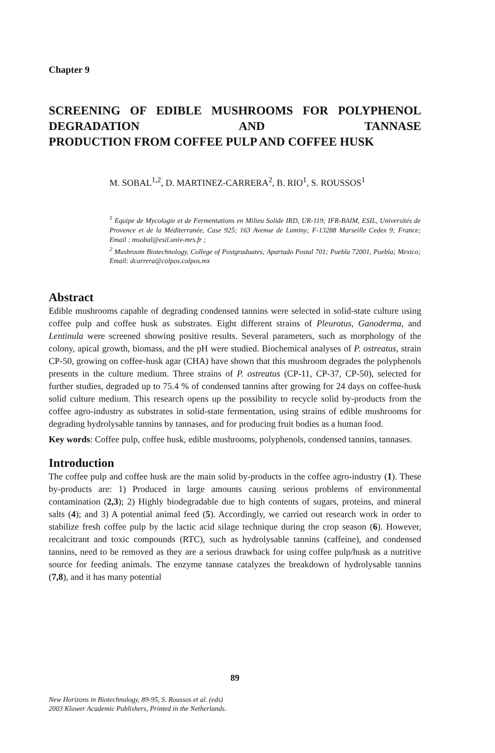Chapter 9
SCREENING OF EDIBLE MUSHROOMS FOR POLYPHENOL DEGRADATION AND TANNASE
PRODUCTION FROM COFFEE PULP AND COFFEE HUSK
M. SOBAL<sup>1,2</sup>, D. MARTINEZ-CARRERA<sup>2</sup>, B. RIO<sup>1</sup>, S. ROUSSOS<sup>1</sup>
<sup>1</sup> Equipe de Mycologie et de Fermentations en Milieu Solide IRD, UR-119; IFR-BAIM, ESIL, Universités de Provence et de la Méditerranée, Case 925; 163 Avenue de Luminy; F-13288 Marseille Cedex 9; France; Email : msobal@esil.univ-mrs.fr ;
<sup>2</sup> Mushroom Biotechnology, College of Postgraduates; Apartado Postal 701; Puebla 72001, Puebla; Mexico; Email: dcarrera@colpos.colpos.mx
Abstract
Edible mushrooms capable of degrading condensed tannins were selected in solid-state culture using coffee pulp and coffee husk as substrates. Eight different strains of Pleurotus, Ganoderma, and Lentinula were screened showing positive results. Several parameters, such as morphology of the colony, apical growth, biomass, and the pH were studied. Biochemical analyses of P. ostreatus, strain CP-50, growing on coffee-husk agar (CHA) have shown that this mushroom degrades the polyphenols presents in the culture medium. Three strains of P. ostreatus (CP-11, CP-37, CP-50), selected for further studies, degraded up to 75.4 % of condensed tannins after growing for 24 days on coffee-husk solid culture medium. This research opens up the possibility to recycle solid by-products from the coffee agro-industry as substrates in solid-state fermentation, using strains of edible mushrooms for degrading hydrolysable tannins by tannases, and for producing fruit bodies as a human food.
Key words: Coffee pulp, coffee husk, edible mushrooms, polyphenols, condensed tannins, tannases.
Introduction
The coffee pulp and coffee husk are the main solid by-products in the coffee agro-industry (1). These by-products are: 1) Produced in large amounts causing serious problems of environmental contamination (2,3); 2) Highly biodegradable due to high contents of sugars, proteins, and mineral salts (4); and 3) A potential animal feed (5). Accordingly, we carried out research work in order to stabilize fresh coffee pulp by the lactic acid silage technique during the crop season (6). However, recalcitrant and toxic compounds (RTC), such as hydrolysable tannins (caffeine), and condensed tannins, need to be removed as they are a serious drawback for using coffee pulp/husk as a nutritive source for feeding animals. The enzyme tannase catalyzes the breakdown of hydrolysable tannins (7,8), and it has many potential
89
New Horizons in Biotechnology, 89-95, S. Roussos et al. (eds)
2003 Kluwer Academic Publishers, Printed in the Netherlands.